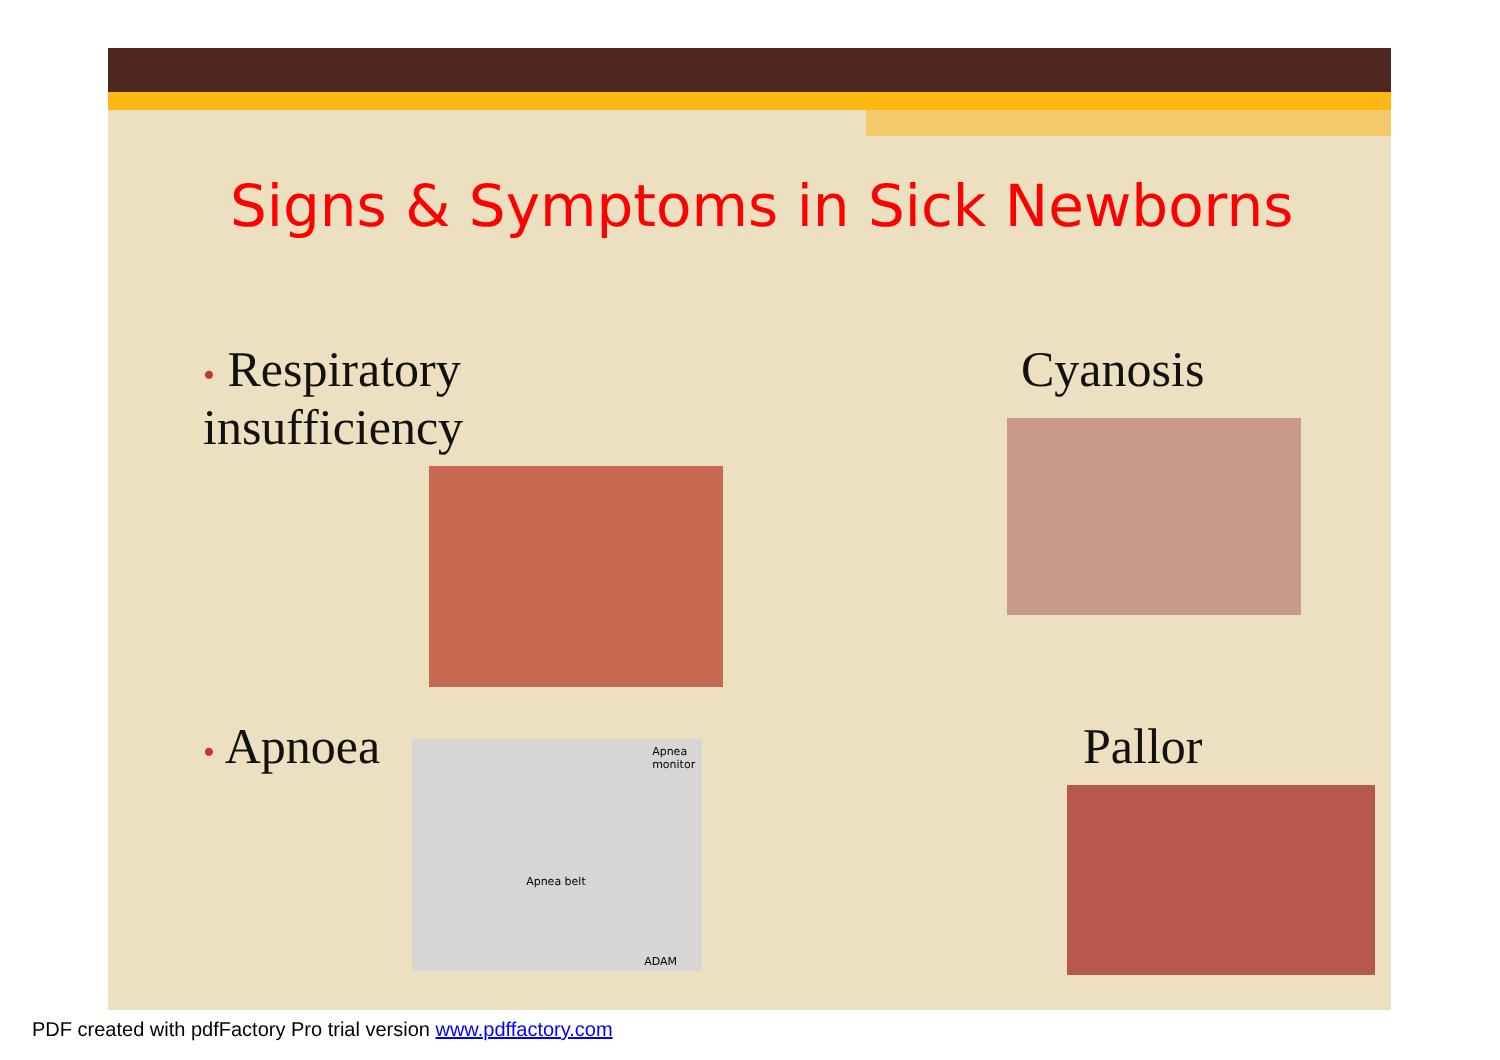Signs & Symptoms in Sick Newborns
• Respiratory insufficiency Cyanosis
• Apnoea
Apnea monitor
Apnea belt
ADAM
Pallor
PDF created with pdfFactory Pro trial version www.pdffactory.com